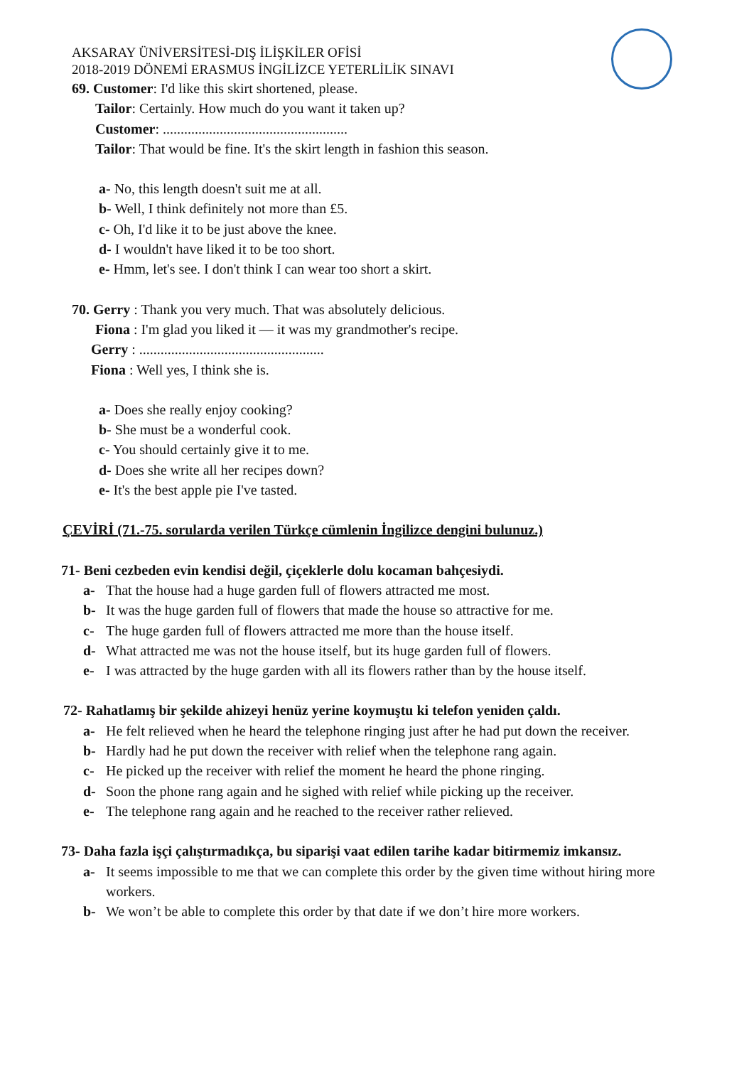AKSARAY ÜNİVERSİTESİ-DIŞ İLİŞKİLER OFİSİ
2018-2019 DÖNEMİ ERASMUS İNGİLİZCE YETERLİLİK SINAVI
69. Customer: I'd like this skirt shortened, please.
Tailor: Certainly. How much do you want it taken up?
Customer: ....................................................
Tailor: That would be fine. It's the skirt length in fashion this season.
a- No, this length doesn't suit me at all.
b- Well, I think definitely not more than £5.
c- Oh, I'd like it to be just above the knee.
d- I wouldn't have liked it to be too short.
e- Hmm, let's see. I don't think I can wear too short a skirt.
70. Gerry : Thank you very much. That was absolutely delicious.
Fiona : I'm glad you liked it — it was my grandmother's recipe.
Gerry : ....................................................
Fiona : Well yes, I think she is.
a- Does she really enjoy cooking?
b- She must be a wonderful cook.
c- You should certainly give it to me.
d- Does she write all her recipes down?
e- It's the best apple pie I've tasted.
ÇEVİRİ (71.-75. sorularda verilen Türkçe cümlenin İngilizce dengini bulunuz.)
71- Beni cezbeden evin kendisi değil, çiçeklerle dolu kocaman bahçesiydi.
a- That the house had a huge garden full of flowers attracted me most.
b- It was the huge garden full of flowers that made the house so attractive for me.
c- The huge garden full of flowers attracted me more than the house itself.
d- What attracted me was not the house itself, but its huge garden full of flowers.
e- I was attracted by the huge garden with all its flowers rather than by the house itself.
72- Rahatlamış bir şekilde ahizeyi henüz yerine koymuştu ki telefon yeniden çaldı.
a- He felt relieved when he heard the telephone ringing just after he had put down the receiver.
b- Hardly had he put down the receiver with relief when the telephone rang again.
c- He picked up the receiver with relief the moment he heard the phone ringing.
d- Soon the phone rang again and he sighed with relief while picking up the receiver.
e- The telephone rang again and he reached to the receiver rather relieved.
73- Daha fazla işçi çalıştırmadıkça, bu siparişi vaat edilen tarihe kadar bitirmemiz imkansız.
a- It seems impossible to me that we can complete this order by the given time without hiring more workers.
b- We won’t be able to complete this order by that date if we don’t hire more workers.